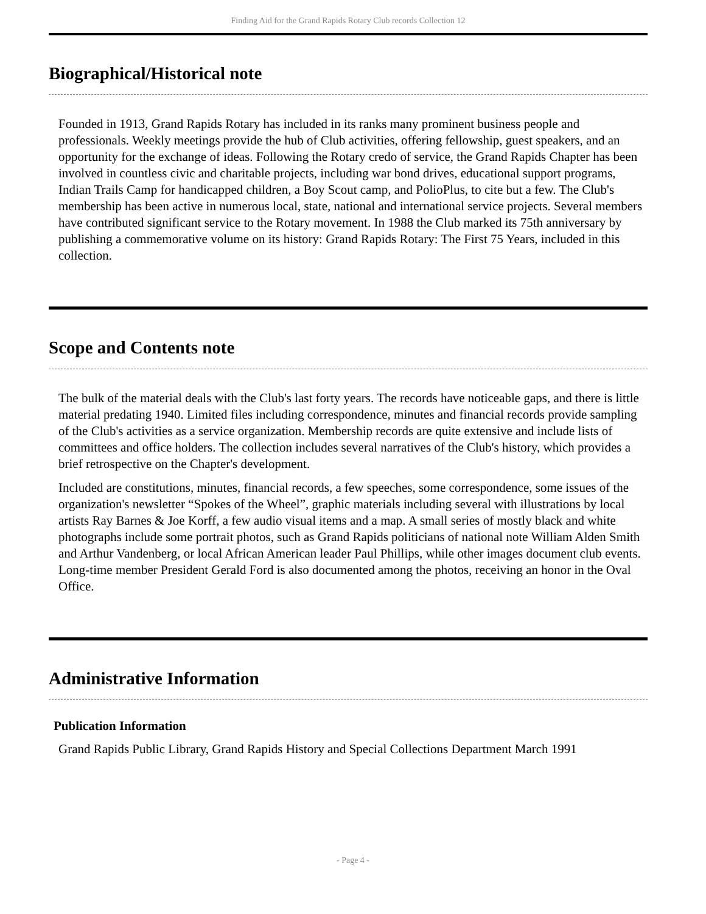Finding Aid for the Grand Rapids Rotary Club records Collection 12
Biographical/Historical note
Founded in 1913, Grand Rapids Rotary has included in its ranks many prominent business people and professionals. Weekly meetings provide the hub of Club activities, offering fellowship, guest speakers, and an opportunity for the exchange of ideas. Following the Rotary credo of service, the Grand Rapids Chapter has been involved in countless civic and charitable projects, including war bond drives, educational support programs, Indian Trails Camp for handicapped children, a Boy Scout camp, and PolioPlus, to cite but a few. The Club's membership has been active in numerous local, state, national and international service projects. Several members have contributed significant service to the Rotary movement. In 1988 the Club marked its 75th anniversary by publishing a commemorative volume on its history: Grand Rapids Rotary: The First 75 Years, included in this collection.
Scope and Contents note
The bulk of the material deals with the Club's last forty years. The records have noticeable gaps, and there is little material predating 1940. Limited files including correspondence, minutes and financial records provide sampling of the Club's activities as a service organization. Membership records are quite extensive and include lists of committees and office holders. The collection includes several narratives of the Club's history, which provides a brief retrospective on the Chapter's development.
Included are constitutions, minutes, financial records, a few speeches, some correspondence, some issues of the organization's newsletter “Spokes of the Wheel”, graphic materials including several with illustrations by local artists Ray Barnes & Joe Korff, a few audio visual items and a map. A small series of mostly black and white photographs include some portrait photos, such as Grand Rapids politicians of national note William Alden Smith and Arthur Vandenberg, or local African American leader Paul Phillips, while other images document club events. Long-time member President Gerald Ford is also documented among the photos, receiving an honor in the Oval Office.
Administrative Information
Publication Information
Grand Rapids Public Library, Grand Rapids History and Special Collections Department March 1991
- Page 4 -